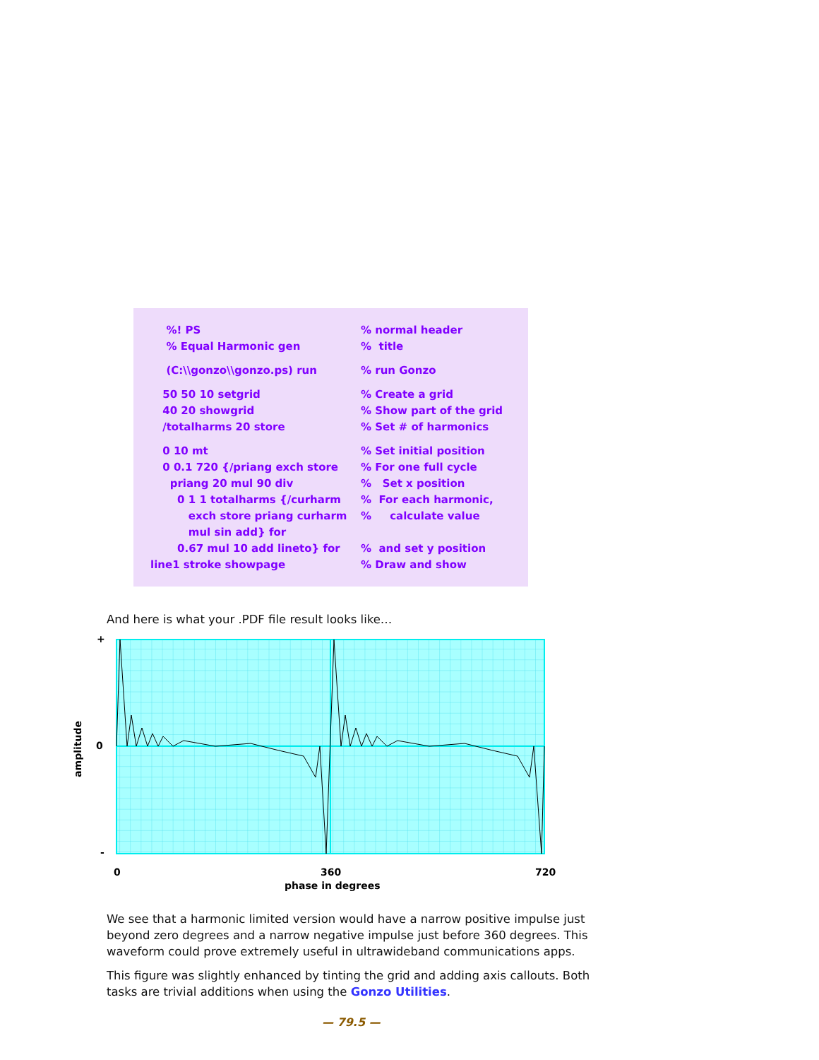%! PS
% normal header
% Equal Harmonic gen
% title
(C:\\gonzo\\gonzo.ps) run
% run Gonzo
50 50 10 setgrid
% Create a grid
40 20 showgrid
% Show part of the grid
/totalharms 20 store
% Set # of harmonics
0 10 mt
% Set initial position
0 0.1 720 {/priang exch store
% For one full cycle
priang 20 mul 90 div
% Set x position
0 1 1 totalharms {/curharm
% For each harmonic,
exch store priang curharm
% calculate value
mul sin add} for
0.67 mul 10 add lineto} for
% and set y position
line1 stroke showpage
% Draw and show
And here is what your .PDF file result looks like…
+
0
-
amplitude
0 360 720
phase in degrees
We see that a harmonic limited version would have a narrow positive impulse just beyond zero degrees and a narrow negative impulse just before 360 degrees. This waveform could prove extremely useful in ultrawideband communications apps.
This figure was slightly enhanced by tinting the grid and adding axis callouts. Both tasks are trivial additions when using the Gonzo Utilities.
— 79.5 —